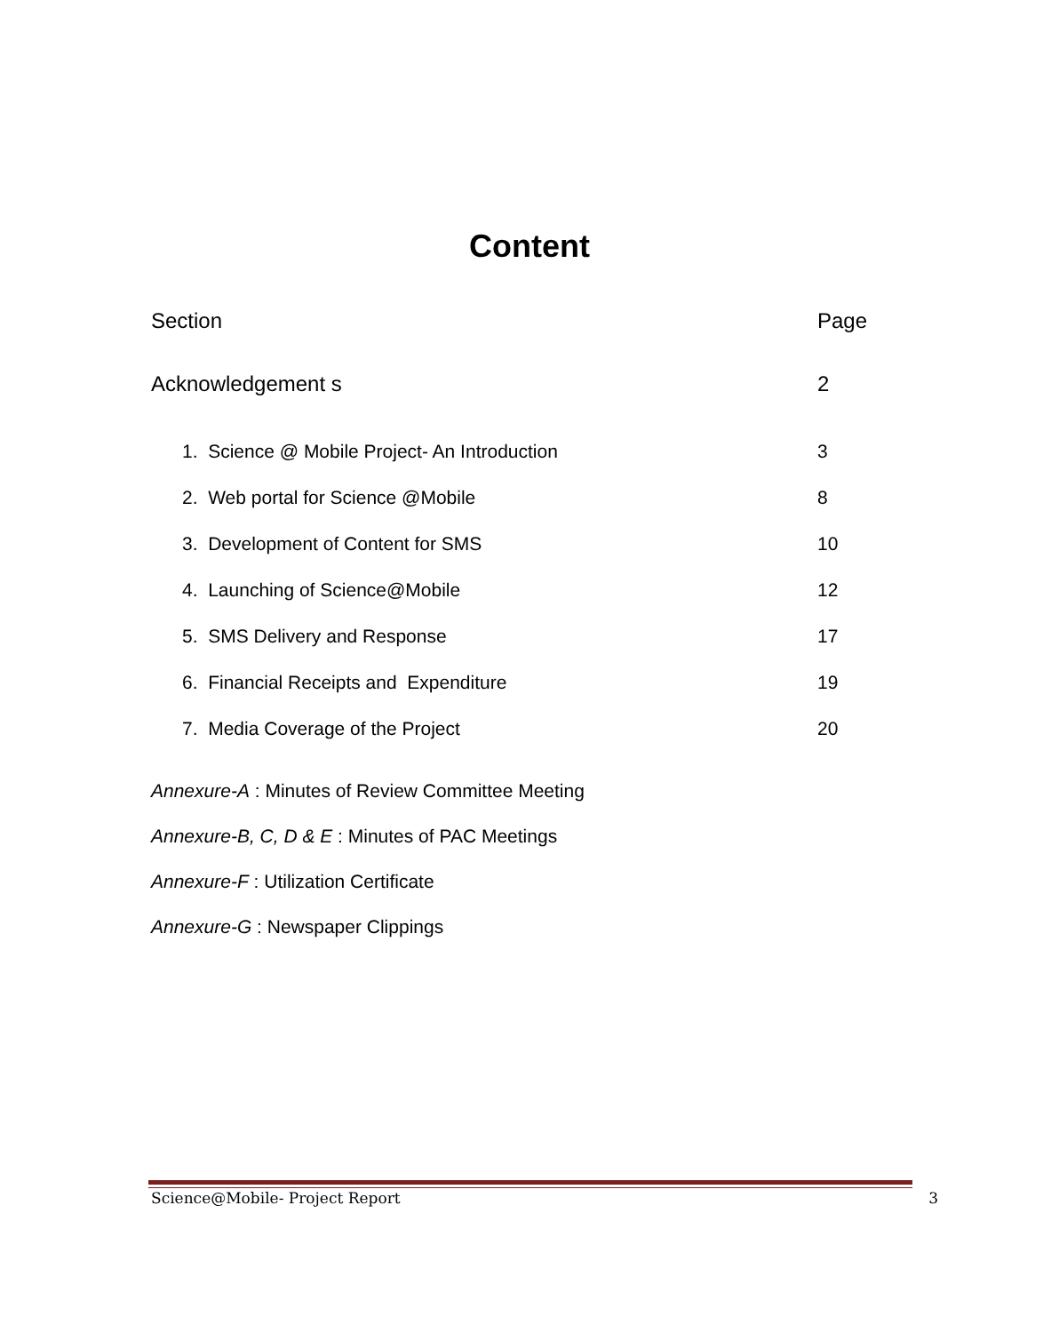Content
| Section | Page |
| --- | --- |
| Acknowledgement s | 2 |
| 1. Science @ Mobile Project- An Introduction | 3 |
| 2. Web portal for Science @Mobile | 8 |
| 3. Development of Content for SMS | 10 |
| 4. Launching of Science@Mobile | 12 |
| 5. SMS Delivery and Response | 17 |
| 6. Financial Receipts and Expenditure | 19 |
| 7. Media Coverage of the Project | 20 |
Annexure-A : Minutes of Review Committee Meeting
Annexure-B, C, D & E : Minutes of PAC Meetings
Annexure-F : Utilization Certificate
Annexure-G : Newspaper Clippings
Science@Mobile- Project Report 3